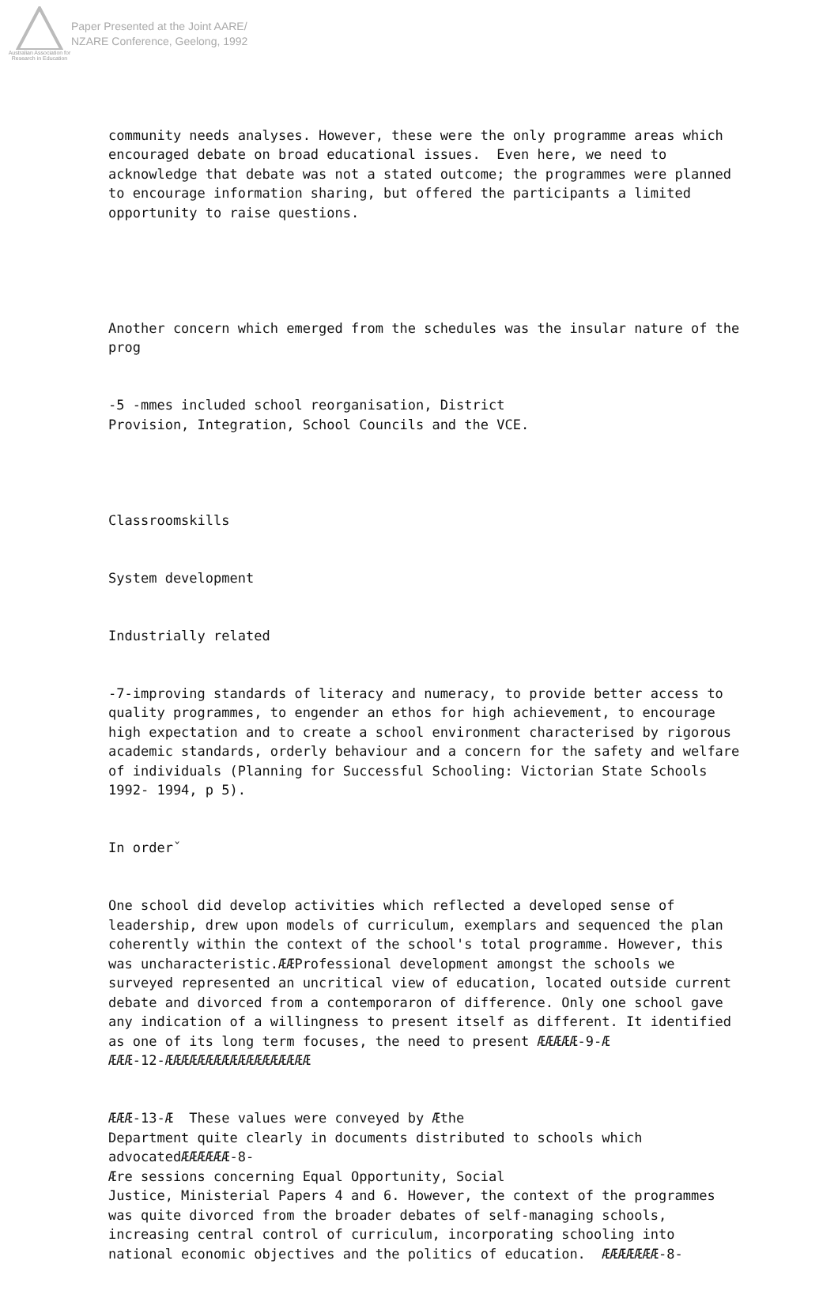Australian Association for Research in Education
Paper Presented at the Joint AARE/
NZARE Conference, Geelong, 1992
community needs analyses. However, these were the only programme areas which encouraged debate on broad educational issues. Even here, we need to acknowledge that debate was not a stated outcome; the programmes were planned to encourage information sharing, but offered the participants a limited opportunity to raise questions.
Another concern which emerged from the schedules was the insular nature of the prog
-5 -mmes included school reorganisation, District Provision, Integration, School Councils and the VCE.
Classroomskills
System development
Industrially related
-7-improving standards of literacy and numeracy, to provide better access to quality programmes, to engender an ethos for high achievement, to encourage high expectation and to create a school environment characterised by rigorous academic standards, orderly behaviour and a concern for the safety and welfare of individuals (Planning for Successful Schooling: Victorian State Schools 1992- 1994, p 5).
In orderˇ
One school did develop activities which reflected a developed sense of leadership, drew upon models of curriculum, exemplars and sequenced the plan coherently within the context of the school's total programme. However, this was uncharacteristic.ÆÆProfessional development amongst the schools we surveyed represented an uncritical view of education, located outside current debate and divorced from a contemporaron of difference. Only one school gave any indication of a willingness to present itself as different. It identified as one of its long term focuses, the need to present ÆÆÆÆÆ-9-Æ ÆÆÆ-12-ÆÆÆÆÆÆÆÆÆÆÆÆÆÆÆÆÆÆ
ÆÆÆ-13-Æ These values were conveyed by Æthe Department quite clearly in documents distributed to schools which advocatedÆÆÆÆÆÆ-8- Ære sessions concerning Equal Opportunity, Social Justice, Ministerial Papers 4 and 6. However, the context of the programmes was quite divorced from the broader debates of self-managing schools, increasing central control of curriculum, incorporating schooling into national economic objectives and the politics of education. ÆÆÆÆÆÆÆ-8-